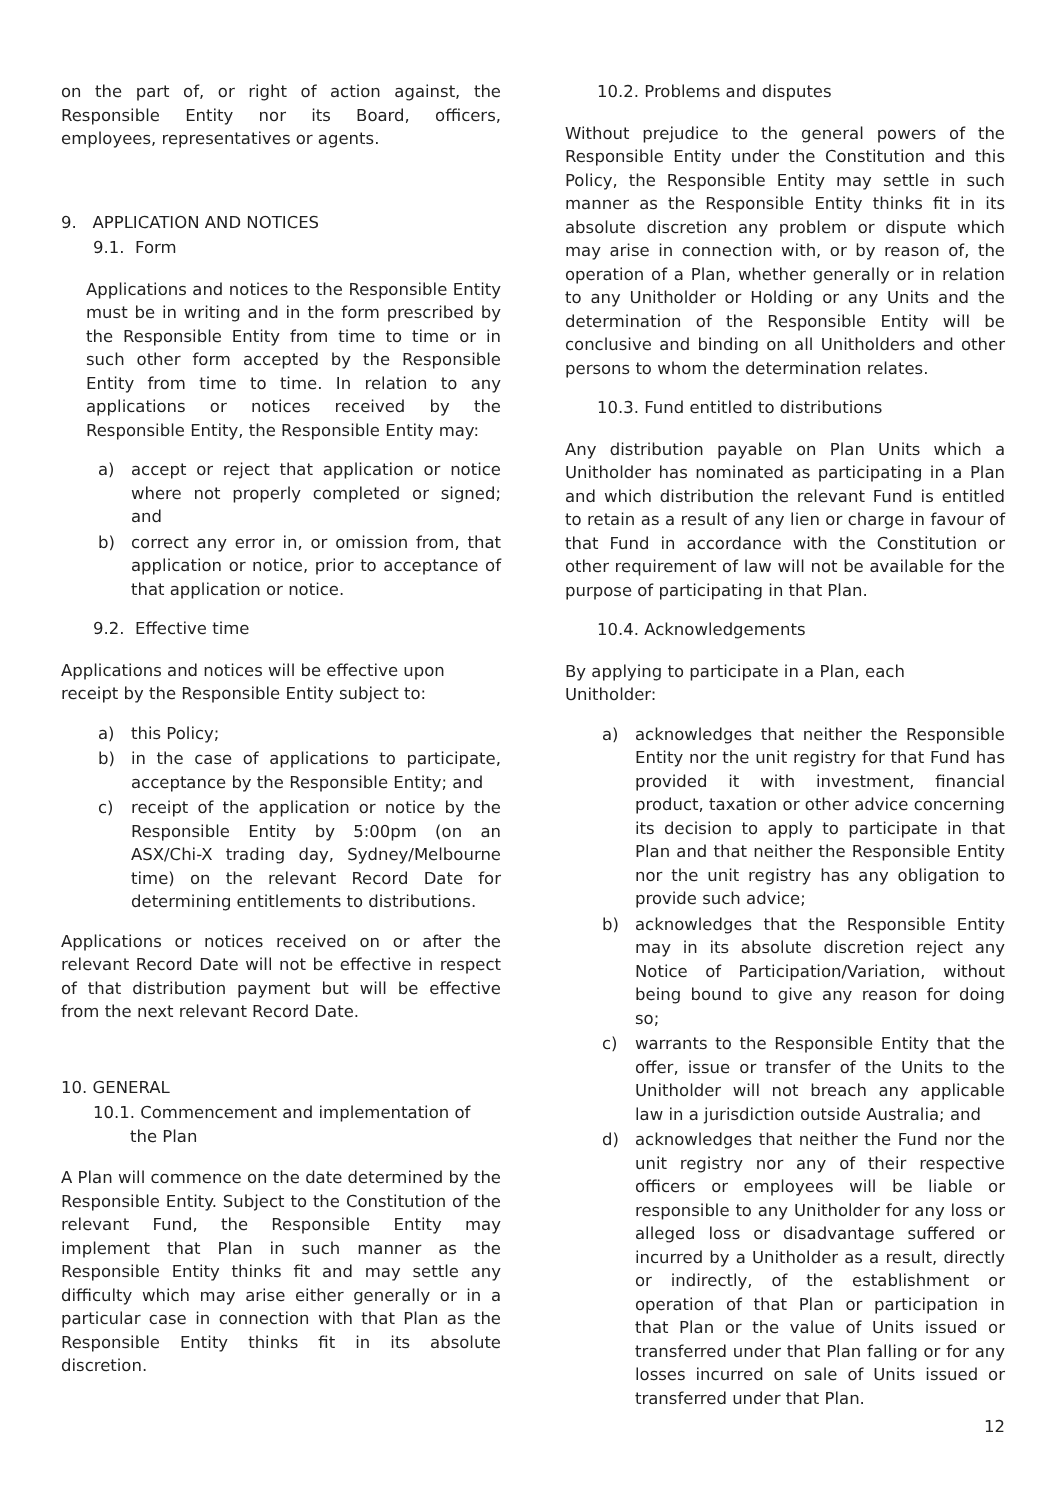on the part of, or right of action against, the Responsible Entity nor its Board, officers, employees, representatives or agents.
9. APPLICATION AND NOTICES
9.1. Form
Applications and notices to the Responsible Entity must be in writing and in the form prescribed by the Responsible Entity from time to time or in such other form accepted by the Responsible Entity from time to time. In relation to any applications or notices received by the Responsible Entity, the Responsible Entity may:
a) accept or reject that application or notice where not properly completed or signed; and
b) correct any error in, or omission from, that application or notice, prior to acceptance of that application or notice.
9.2. Effective time
Applications and notices will be effective upon
receipt by the Responsible Entity subject to:
a) this Policy;
b) in the case of applications to participate, acceptance by the Responsible Entity; and
c) receipt of the application or notice by the Responsible Entity by 5:00pm (on an ASX/Chi-X trading day, Sydney/Melbourne time) on the relevant Record Date for determining entitlements to distributions.
Applications or notices received on or after the relevant Record Date will not be effective in respect of that distribution payment but will be effective from the next relevant Record Date.
10. GENERAL
10.1. Commencement and implementation of the Plan
A Plan will commence on the date determined by the Responsible Entity. Subject to the Constitution of the relevant Fund, the Responsible Entity may implement that Plan in such manner as the Responsible Entity thinks fit and may settle any difficulty which may arise either generally or in a particular case in connection with that Plan as the Responsible Entity thinks fit in its absolute discretion.
10.2. Problems and disputes
Without prejudice to the general powers of the Responsible Entity under the Constitution and this Policy, the Responsible Entity may settle in such manner as the Responsible Entity thinks fit in its absolute discretion any problem or dispute which may arise in connection with, or by reason of, the operation of a Plan, whether generally or in relation to any Unitholder or Holding or any Units and the determination of the Responsible Entity will be conclusive and binding on all Unitholders and other persons to whom the determination relates.
10.3. Fund entitled to distributions
Any distribution payable on Plan Units which a Unitholder has nominated as participating in a Plan and which distribution the relevant Fund is entitled to retain as a result of any lien or charge in favour of that Fund in accordance with the Constitution or other requirement of law will not be available for the purpose of participating in that Plan.
10.4. Acknowledgements
By applying to participate in a Plan, each
Unitholder:
a) acknowledges that neither the Responsible Entity nor the unit registry for that Fund has provided it with investment, financial product, taxation or other advice concerning its decision to apply to participate in that Plan and that neither the Responsible Entity nor the unit registry has any obligation to provide such advice;
b) acknowledges that the Responsible Entity may in its absolute discretion reject any Notice of Participation/Variation, without being bound to give any reason for doing so;
c) warrants to the Responsible Entity that the offer, issue or transfer of the Units to the Unitholder will not breach any applicable law in a jurisdiction outside Australia; and
d) acknowledges that neither the Fund nor the unit registry nor any of their respective officers or employees will be liable or responsible to any Unitholder for any loss or alleged loss or disadvantage suffered or incurred by a Unitholder as a result, directly or indirectly, of the establishment or operation of that Plan or participation in that Plan or the value of Units issued or transferred under that Plan falling or for any losses incurred on sale of Units issued or transferred under that Plan.
12